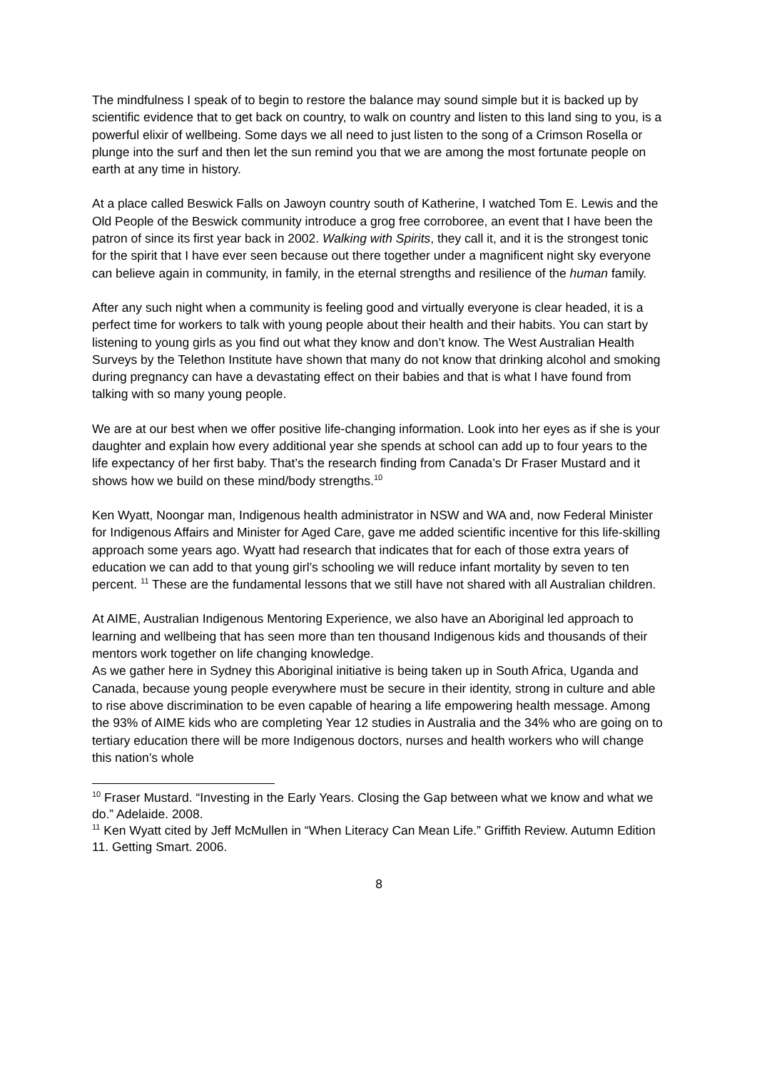The mindfulness I speak of to begin to restore the balance may sound simple but it is backed up by scientific evidence that to get back on country, to walk on country and listen to this land sing to you, is a powerful elixir of wellbeing. Some days we all need to just listen to the song of a Crimson Rosella or plunge into the surf and then let the sun remind you that we are among the most fortunate people on earth at any time in history.
At a place called Beswick Falls on Jawoyn country south of Katherine, I watched Tom E. Lewis and the Old People of the Beswick community introduce a grog free corroboree, an event that I have been the patron of since its first year back in 2002. Walking with Spirits, they call it, and it is the strongest tonic for the spirit that I have ever seen because out there together under a magnificent night sky everyone can believe again in community, in family, in the eternal strengths and resilience of the human family.
After any such night when a community is feeling good and virtually everyone is clear headed, it is a perfect time for workers to talk with young people about their health and their habits. You can start by listening to young girls as you find out what they know and don’t know. The West Australian Health Surveys by the Telethon Institute have shown that many do not know that drinking alcohol and smoking during pregnancy can have a devastating effect on their babies and that is what I have found from talking with so many young people.
We are at our best when we offer positive life-changing information. Look into her eyes as if she is your daughter and explain how every additional year she spends at school can add up to four years to the life expectancy of her first baby. That’s the research finding from Canada’s Dr Fraser Mustard and it shows how we build on these mind/body strengths.<sup>10</sup>
Ken Wyatt, Noongar man, Indigenous health administrator in NSW and WA and, now Federal Minister for Indigenous Affairs and Minister for Aged Care, gave me added scientific incentive for this life-skilling approach some years ago. Wyatt had research that indicates that for each of those extra years of education we can add to that young girl’s schooling we will reduce infant mortality by seven to ten percent. <sup>11</sup> These are the fundamental lessons that we still have not shared with all Australian children.
At AIME, Australian Indigenous Mentoring Experience, we also have an Aboriginal led approach to learning and wellbeing that has seen more than ten thousand Indigenous kids and thousands of their mentors work together on life changing knowledge.
As we gather here in Sydney this Aboriginal initiative is being taken up in South Africa, Uganda and Canada, because young people everywhere must be secure in their identity, strong in culture and able to rise above discrimination to be even capable of hearing a life empowering health message. Among the 93% of AIME kids who are completing Year 12 studies in Australia and the 34% who are going on to tertiary education there will be more Indigenous doctors, nurses and health workers who will change this nation’s whole
<sup>10</sup> Fraser Mustard. “Investing in the Early Years. Closing the Gap between what we know and what we do.” Adelaide. 2008.
<sup>11</sup> Ken Wyatt cited by Jeff McMullen in “When Literacy Can Mean Life.” Griffith Review. Autumn Edition 11. Getting Smart. 2006.
8